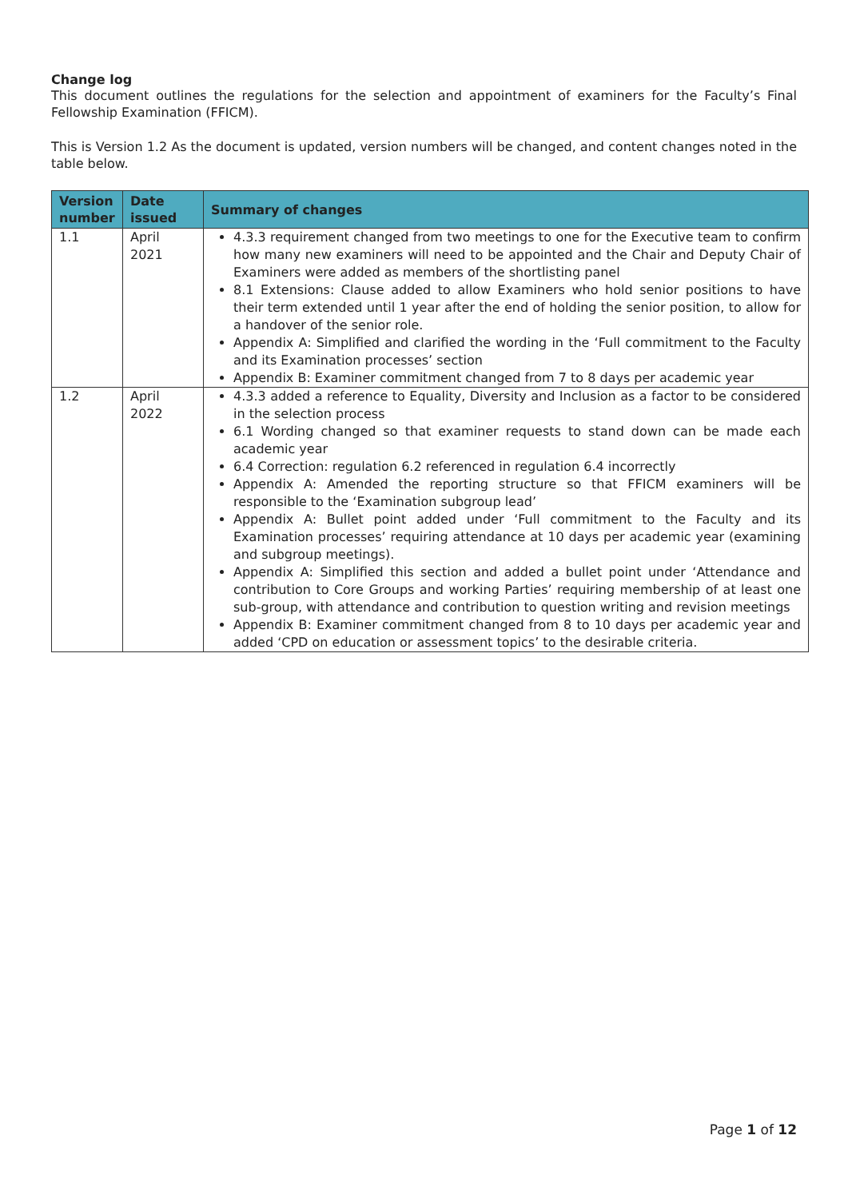Change log
This document outlines the regulations for the selection and appointment of examiners for the Faculty’s Final Fellowship Examination (FFICM).
This is Version 1.2 As the document is updated, version numbers will be changed, and content changes noted in the table below.
| Version number | Date issued | Summary of changes |
| --- | --- | --- |
| 1.1 | April 2021 | 4.3.3 requirement changed from two meetings to one for the Executive team to confirm how many new examiners will need to be appointed and the Chair and Deputy Chair of Examiners were added as members of the shortlisting panel 8.1 Extensions: Clause added to allow Examiners who hold senior positions to have their term extended until 1 year after the end of holding the senior position, to allow for a handover of the senior role. Appendix A: Simplified and clarified the wording in the ‘Full commitment to the Faculty and its Examination processes’ section Appendix B: Examiner commitment changed from 7 to 8 days per academic year |
| 1.2 | April 2022 | 4.3.3 added a reference to Equality, Diversity and Inclusion as a factor to be considered in the selection process 6.1 Wording changed so that examiner requests to stand down can be made each academic year 6.4 Correction: regulation 6.2 referenced in regulation 6.4 incorrectly Appendix A: Amended the reporting structure so that FFICM examiners will be responsible to the ‘Examination subgroup lead’ Appendix A: Bullet point added under ‘Full commitment to the Faculty and its Examination processes’ requiring attendance at 10 days per academic year (examining and subgroup meetings). Appendix A: Simplified this section and added a bullet point under ‘Attendance and contribution to Core Groups and working Parties’ requiring membership of at least one sub-group, with attendance and contribution to question writing and revision meetings Appendix B: Examiner commitment changed from 8 to 10 days per academic year and added ‘CPD on education or assessment topics’ to the desirable criteria. |
Page 1 of 12